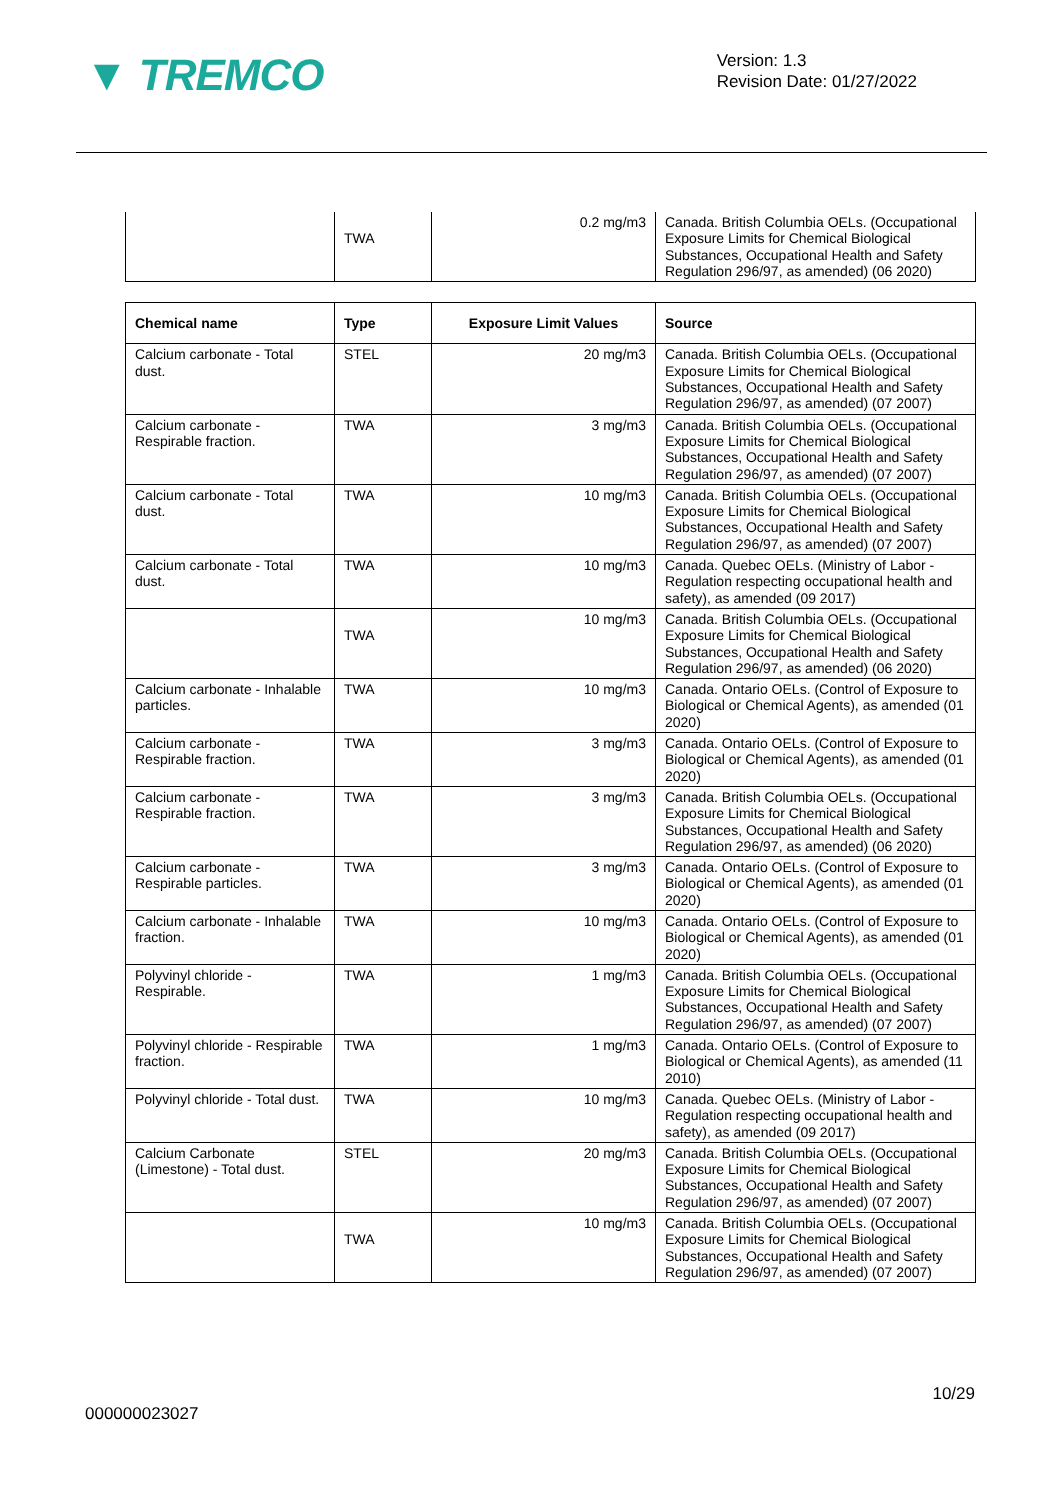▼ TREMCO
Version: 1.3
Revision Date: 01/27/2022
| | TWA | 0.2 mg/m3 | Canada. British Columbia OELs. (Occupational Exposure Limits for Chemical Biological Substances, Occupational Health and Safety Regulation 296/97, as amended) (06 2020) |
| Chemical name | Type | Exposure Limit Values | Source |
| --- | --- | --- | --- |
| Calcium carbonate - Total dust. | STEL | 20 mg/m3 | Canada. British Columbia OELs. (Occupational Exposure Limits for Chemical Biological Substances, Occupational Health and Safety Regulation 296/97, as amended) (07 2007) |
| Calcium carbonate - Respirable fraction. | TWA | 3 mg/m3 | Canada. British Columbia OELs. (Occupational Exposure Limits for Chemical Biological Substances, Occupational Health and Safety Regulation 296/97, as amended) (07 2007) |
| Calcium carbonate - Total dust. | TWA | 10 mg/m3 | Canada. British Columbia OELs. (Occupational Exposure Limits for Chemical Biological Substances, Occupational Health and Safety Regulation 296/97, as amended) (07 2007) |
| Calcium carbonate - Total dust. | TWA | 10 mg/m3 | Canada. Quebec OELs. (Ministry of Labor - Regulation respecting occupational health and safety), as amended (09 2017) |
| | TWA | 10 mg/m3 | Canada. British Columbia OELs. (Occupational Exposure Limits for Chemical Biological Substances, Occupational Health and Safety Regulation 296/97, as amended) (06 2020) |
| Calcium carbonate - Inhalable particles. | TWA | 10 mg/m3 | Canada. Ontario OELs. (Control of Exposure to Biological or Chemical Agents), as amended (01 2020) |
| Calcium carbonate - Respirable fraction. | TWA | 3 mg/m3 | Canada. Ontario OELs. (Control of Exposure to Biological or Chemical Agents), as amended (01 2020) |
| Calcium carbonate - Respirable fraction. | TWA | 3 mg/m3 | Canada. British Columbia OELs. (Occupational Exposure Limits for Chemical Biological Substances, Occupational Health and Safety Regulation 296/97, as amended) (06 2020) |
| Calcium carbonate - Respirable particles. | TWA | 3 mg/m3 | Canada. Ontario OELs. (Control of Exposure to Biological or Chemical Agents), as amended (01 2020) |
| Calcium carbonate - Inhalable fraction. | TWA | 10 mg/m3 | Canada. Ontario OELs. (Control of Exposure to Biological or Chemical Agents), as amended (01 2020) |
| Polyvinyl chloride - Respirable. | TWA | 1 mg/m3 | Canada. British Columbia OELs. (Occupational Exposure Limits for Chemical Biological Substances, Occupational Health and Safety Regulation 296/97, as amended) (07 2007) |
| Polyvinyl chloride - Respirable fraction. | TWA | 1 mg/m3 | Canada. Ontario OELs. (Control of Exposure to Biological or Chemical Agents), as amended (11 2010) |
| Polyvinyl chloride - Total dust. | TWA | 10 mg/m3 | Canada. Quebec OELs. (Ministry of Labor - Regulation respecting occupational health and safety), as amended (09 2017) |
| Calcium Carbonate (Limestone) - Total dust. | STEL | 20 mg/m3 | Canada. British Columbia OELs. (Occupational Exposure Limits for Chemical Biological Substances, Occupational Health and Safety Regulation 296/97, as amended) (07 2007) |
| | TWA | 10 mg/m3 | Canada. British Columbia OELs. (Occupational Exposure Limits for Chemical Biological Substances, Occupational Health and Safety Regulation 296/97, as amended) (07 2007) |
10/29
000000023027